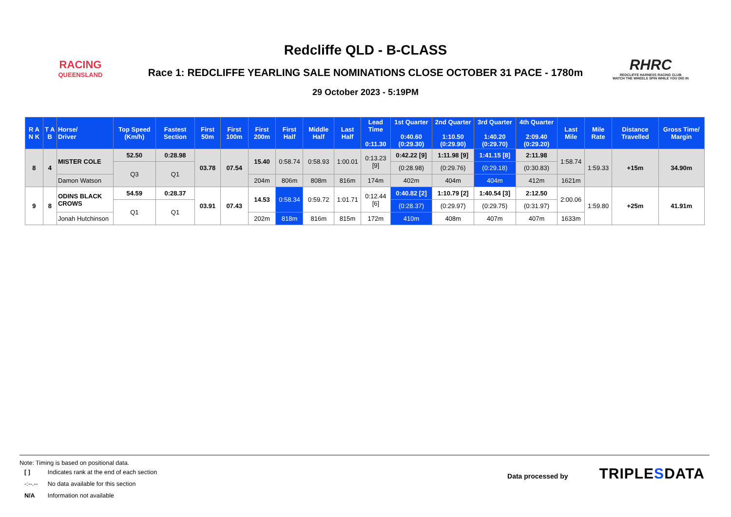RACING
QUEENSLAND
Redcliffe QLD - B-CLASS
Race 1: REDCLIFFE YEARLING SALE NOMINATIONS CLOSE OCTOBER 31 PACE - 1780m
29 October 2023 - 5:19PM
RHRC
REDCLIFFE HARNESS RACING CLUB
WATCH THE WHEELS SPIN WHILE YOU DIG IN
| R A N K | T A B | Horse/ Driver | Top Speed (Km/h) | Fastest Section | First 50m | First 100m | First 200m | First Half | Middle Half | Last Half | Lead Time 0:11.30 | 1st Quarter 0:40.60 (0:29.30) | 2nd Quarter 1:10.50 (0:29.90) | 3rd Quarter 1:40.20 (0:29.70) | 4th Quarter 2:09.40 (0:29.20) | Last Mile | Mile Rate | Distance Travelled | Gross Time/ Margin |
| --- | --- | --- | --- | --- | --- | --- | --- | --- | --- | --- | --- | --- | --- | --- | --- | --- | --- | --- | --- |
| 8 | 4 | MISTER COLE | 52.50 | 0:28.98 | 03.78 | 07.54 | 15.40 | 0:58.74 | 0:58.93 | 1:00.01 | 0:13.23 [9] | 0:42.22 [9] | 1:11.98 [9] | 1:41.15 [8] | 2:11.98 | 1:58.74 | 1:59.33 | +15m | 34.90m |
| | | | Q3 | Q1 | | | | | | | | (0:28.98) | (0:29.76) | (0:29.18) | (0:30.83) | | | | |
| | | Damon Watson | | | | | 204m | 806m | 808m | 816m | 174m | 402m | 404m | 404m | 412m | 1621m | | | |
| 9 | 8 | ODINS BLACK CROWS | 54.59 | 0:28.37 | 03.91 | 07.43 | 14.53 | 0:58.34 | 0:59.72 | 1:01.71 | 0:12.44 [6] | 0:40.82 [2] | 1:10.79 [2] | 1:40.54 [3] | 2:12.50 | 2:00.06 | 1:59.80 | +25m | 41.91m |
| | | | Q1 | Q1 | | | | | | | | (0:28.37) | (0:29.97) | (0:29.75) | (0:31.97) | | | | |
| | | Jonah Hutchinson | | | | | 202m | 818m | 816m | 815m | 172m | 410m | 408m | 407m | 407m | 1633m | | | |
Note: Timing is based on positional data.
| [ ] | Indicates rank at the end of each section |
| -:--.-- | No data available for this section |
| N/A | Information not available |
Data processed by TRIPLESDATA